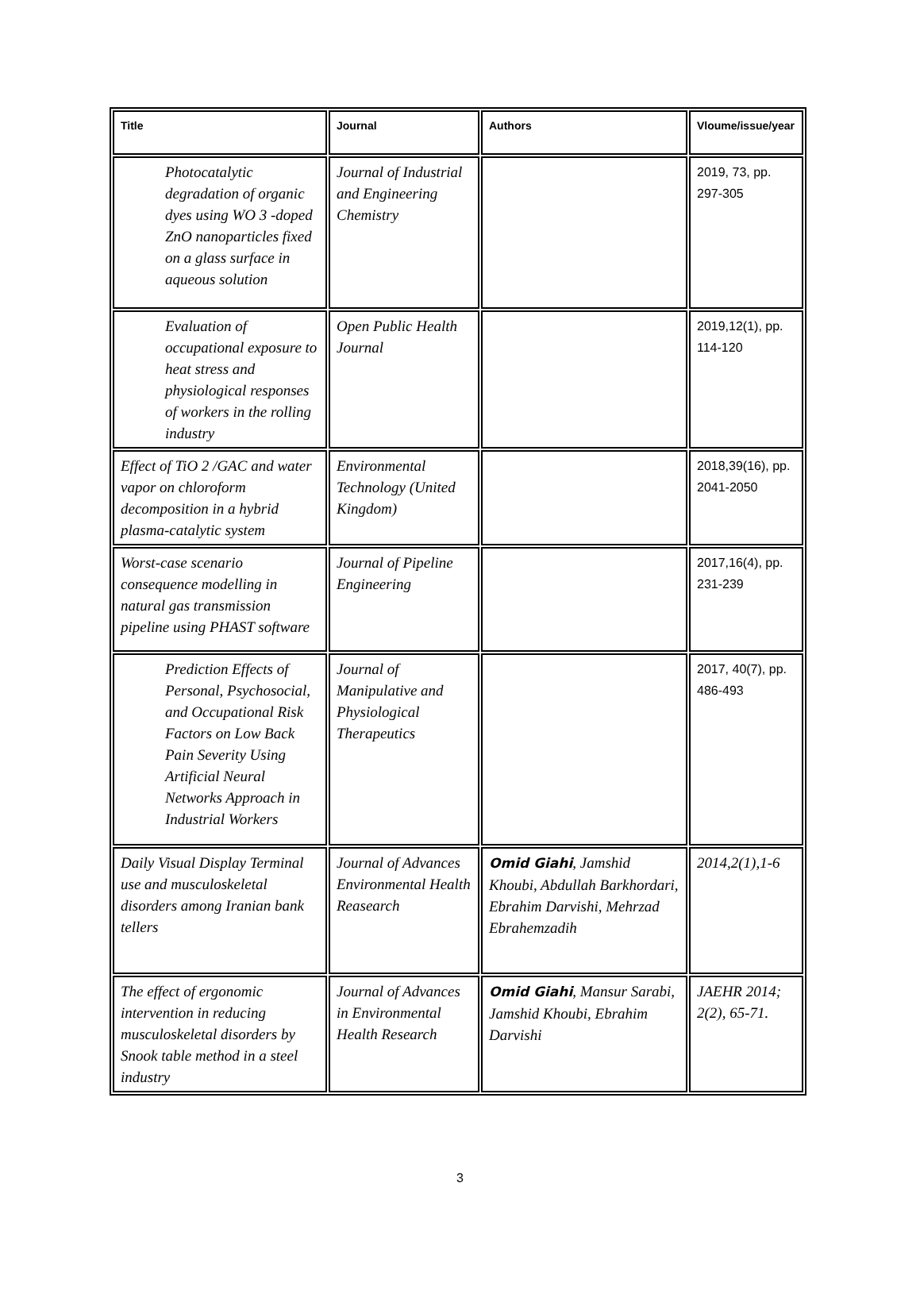| Title | Journal | Authors | Vloume/issue/year |
| --- | --- | --- | --- |
| Photocatalytic degradation of organic dyes using WO 3 -doped ZnO nanoparticles fixed on a glass surface in aqueous solution | Journal of Industrial and Engineering Chemistry | | 2019, 73, pp. 297-305 |
| Evaluation of occupational exposure to heat stress and physiological responses of workers in the rolling industry | Open Public Health Journal | | 2019,12(1), pp. 114-120 |
| Effect of TiO 2 /GAC and water vapor on chloroform decomposition in a hybrid plasma-catalytic system | Environmental Technology (United Kingdom) | | 2018,39(16), pp. 2041-2050 |
| Worst-case scenario consequence modelling in natural gas transmission pipeline using PHAST software | Journal of Pipeline Engineering | | 2017,16(4), pp. 231-239 |
| Prediction Effects of Personal, Psychosocial, and Occupational Risk Factors on Low Back Pain Severity Using Artificial Neural Networks Approach in Industrial Workers | Journal of Manipulative and Physiological Therapeutics | | 2017, 40(7), pp. 486-493 |
| Daily Visual Display Terminal use and musculoskeletal disorders among Iranian bank tellers | Journal of Advances Environmental Health Reasearch | Omid Giahi , Jamshid Khoubi, Abdullah Barkhordari, Ebrahim Darvishi, Mehrzad Ebrahemzadih | 2014,2(1),1-6 |
| The effect of ergonomic intervention in reducing musculoskeletal disorders by Snook table method in a steel industry | Journal of Advances in Environmental Health Research | Omid Giahi , Mansur Sarabi, Jamshid Khoubi, Ebrahim Darvishi | JAEHR 2014; 2(2), 65-71. |
3